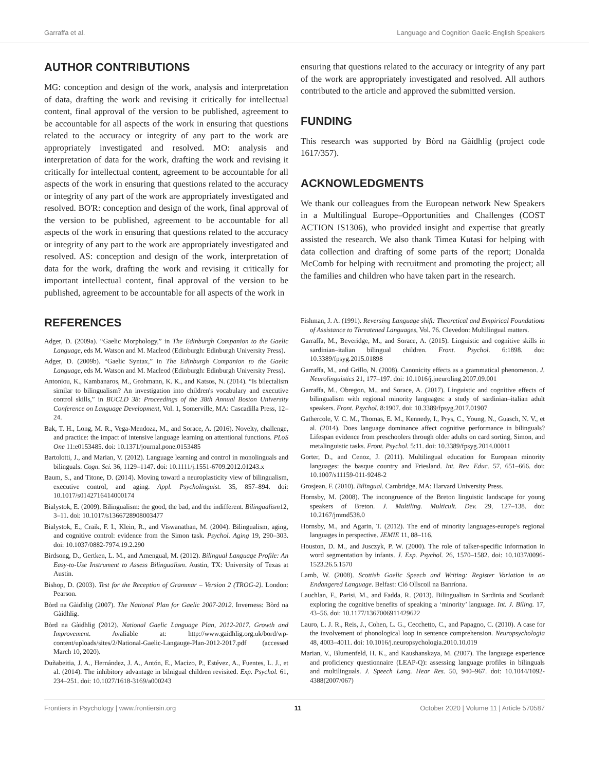Garraffa et al. Language and Cognition Gaelic-English Speakers
AUTHOR CONTRIBUTIONS
MG: conception and design of the work, analysis and interpretation of data, drafting the work and revising it critically for intellectual content, final approval of the version to be published, agreement to be accountable for all aspects of the work in ensuring that questions related to the accuracy or integrity of any part to the work are appropriately investigated and resolved. MO: analysis and interpretation of data for the work, drafting the work and revising it critically for intellectual content, agreement to be accountable for all aspects of the work in ensuring that questions related to the accuracy or integrity of any part of the work are appropriately investigated and resolved. BO'R: conception and design of the work, final approval of the version to be published, agreement to be accountable for all aspects of the work in ensuring that questions related to the accuracy or integrity of any part to the work are appropriately investigated and resolved. AS: conception and design of the work, interpretation of data for the work, drafting the work and revising it critically for important intellectual content, final approval of the version to be published, agreement to be accountable for all aspects of the work in
ensuring that questions related to the accuracy or integrity of any part of the work are appropriately investigated and resolved. All authors contributed to the article and approved the submitted version.
FUNDING
This research was supported by Bòrd na Gàidhlig (project code 1617/357).
ACKNOWLEDGMENTS
We thank our colleagues from the European network New Speakers in a Multilingual Europe–Opportunities and Challenges (COST ACTION IS1306), who provided insight and expertise that greatly assisted the research. We also thank Timea Kutasi for helping with data collection and drafting of some parts of the report; Donalda McComb for helping with recruitment and promoting the project; all the families and children who have taken part in the research.
REFERENCES
Adger, D. (2009a). “Gaelic Morphology,” in The Edinburgh Companion to the Gaelic Language, eds M. Watson and M. Macleod (Edinburgh: Edinburgh University Press).
Adger, D. (2009b). “Gaelic Syntax,” in The Edinburgh Companion to the Gaelic Language, eds M. Watson and M. Macleod (Edinburgh: Edinburgh University Press).
Antoniou, K., Kambanaros, M., Grohmann, K. K., and Katsos, N. (2014). “Is bilectalism similar to bilingualism? An investigation into children's vocabulary and executive control skills,” in BUCLD 38: Proceedings of the 38th Annual Boston University Conference on Language Development, Vol. 1, Somerville, MA: Cascadilla Press, 12–24.
Bak, T. H., Long, M. R., Vega-Mendoza, M., and Sorace, A. (2016). Novelty, challenge, and practice: the impact of intensive language learning on attentional functions. PLoS One 11:e0153485. doi: 10.1371/journal.pone.0153485
Bartolotti, J., and Marian, V. (2012). Language learning and control in monolinguals and bilinguals. Cogn. Sci. 36, 1129–1147. doi: 10.1111/j.1551-6709.2012.01243.x
Baum, S., and Titone, D. (2014). Moving toward a neuroplasticity view of bilingualism, executive control, and aging. Appl. Psycholinguist. 35, 857–894. doi: 10.1017/s0142716414000174
Bialystok, E. (2009). Bilingualism: the good, the bad, and the indifferent. Bilingualism12, 3–11. doi: 10.1017/s1366728908003477
Bialystok, E., Craik, F. I., Klein, R., and Viswanathan, M. (2004). Bilingualism, aging, and cognitive control: evidence from the Simon task. Psychol. Aging 19, 290–303. doi: 10.1037/0882-7974.19.2.290
Birdsong, D., Gertken, L. M., and Amengual, M. (2012). Bilingual Language Profile: An Easy-to-Use Instrument to Assess Bilingualism. Austin, TX: University of Texas at Austin.
Bishop, D. (2003). Test for the Reception of Grammar – Version 2 (TROG-2). London: Pearson.
Bòrd na Gàidhlig (2007). The National Plan for Gaelic 2007-2012. Inverness: Bòrd na Gàidhlig.
Bòrd na Gàidhlig (2012). National Gaelic Language Plan, 2012-2017. Growth and Improvement. Avaliable at: http://www.gaidhlig.org.uk/bord/wp-content/uploads/sites/2/National-Gaelic-Langauge-Plan-2012-2017.pdf (accessed March 10, 2020).
Duñabeitia, J. A., Hernández, J. A., Antón, E., Macizo, P., Estévez, A., Fuentes, L. J., et al. (2014). The inhibitory advantage in bilnigual children revisited. Exp. Psychol. 61, 234–251. doi: 10.1027/1618-3169/a000243
Fishman, J. A. (1991). Reversing Language shift: Theoretical and Empirical Foundations of Assistance to Threatened Languages, Vol. 76. Clevedon: Multilingual matters.
Garraffa, M., Beveridge, M., and Sorace, A. (2015). Linguistic and cognitive skills in sardinian–italian bilingual children. Front. Psychol. 6:1898. doi: 10.3389/fpsyg.2015.01898
Garraffa, M., and Grillo, N. (2008). Canonicity effects as a grammatical phenomenon. J. Neurolinguistics 21, 177–197. doi: 10.1016/j.jneuroling.2007.09.001
Garraffa, M., Obregon, M., and Sorace, A. (2017). Linguistic and cognitive effects of bilingualism with regional minority languages: a study of sardinian–italian adult speakers. Front. Psychol. 8:1907. doi: 10.3389/fpsyg.2017.01907
Gathercole, V. C. M., Thomas, E. M., Kennedy, I., Prys, C., Young, N., Guasch, N. V., et al. (2014). Does language dominance affect cognitive performance in bilinguals? Lifespan evidence from preschoolers through older adults on card sorting, Simon, and metalinguistic tasks. Front. Psychol. 5:11. doi: 10.3389/fpsyg.2014.00011
Gorter, D., and Cenoz, J. (2011). Multilingual education for European minority languages: the basque country and Friesland. Int. Rev. Educ. 57, 651–666. doi: 10.1007/s11159-011-9248-2
Grosjean, F. (2010). Bilingual. Cambridge, MA: Harvard University Press.
Hornsby, M. (2008). The incongruence of the Breton linguistic landscape for young speakers of Breton. J. Multiling. Multicult. Dev. 29, 127–138. doi: 10.2167/jmmd538.0
Hornsby, M., and Agarin, T. (2012). The end of minority languages-europe's regional languages in perspective. JEMIE 11, 88–116.
Houston, D. M., and Jusczyk, P. W. (2000). The role of talker-specific information in word segmentation by infants. J. Exp. Psychol. 26, 1570–1582. doi: 10.1037/0096-1523.26.5.1570
Lamb, W. (2008). Scottish Gaelic Speech and Writing: Register Variation in an Endangered Language. Belfast: Cló Ollscoil na Banríona.
Lauchlan, F., Parisi, M., and Fadda, R. (2013). Bilingualism in Sardinia and Scotland: exploring the cognitive benefits of speaking a ‘minority’ language. Int. J. Biling. 17, 43–56. doi: 10.1177/1367006911429622
Lauro, L. J. R., Reis, J., Cohen, L. G., Cecchetto, C., and Papagno, C. (2010). A case for the involvement of phonological loop in sentence comprehension. Neuropsychologia 48, 4003–4011. doi: 10.1016/j.neuropsychologia.2010.10.019
Marian, V., Blumenfeld, H. K., and Kaushanskaya, M. (2007). The language experience and proficiency questionnaire (LEAP-Q): assessing language profiles in bilinguals and multilinguals. J. Speech Lang. Hear Res. 50, 940–967. doi: 10.1044/1092-4388(2007/067)
Frontiers in Psychology | www.frontiersin.org 11 October 2020 | Volume 11 | Article 570587